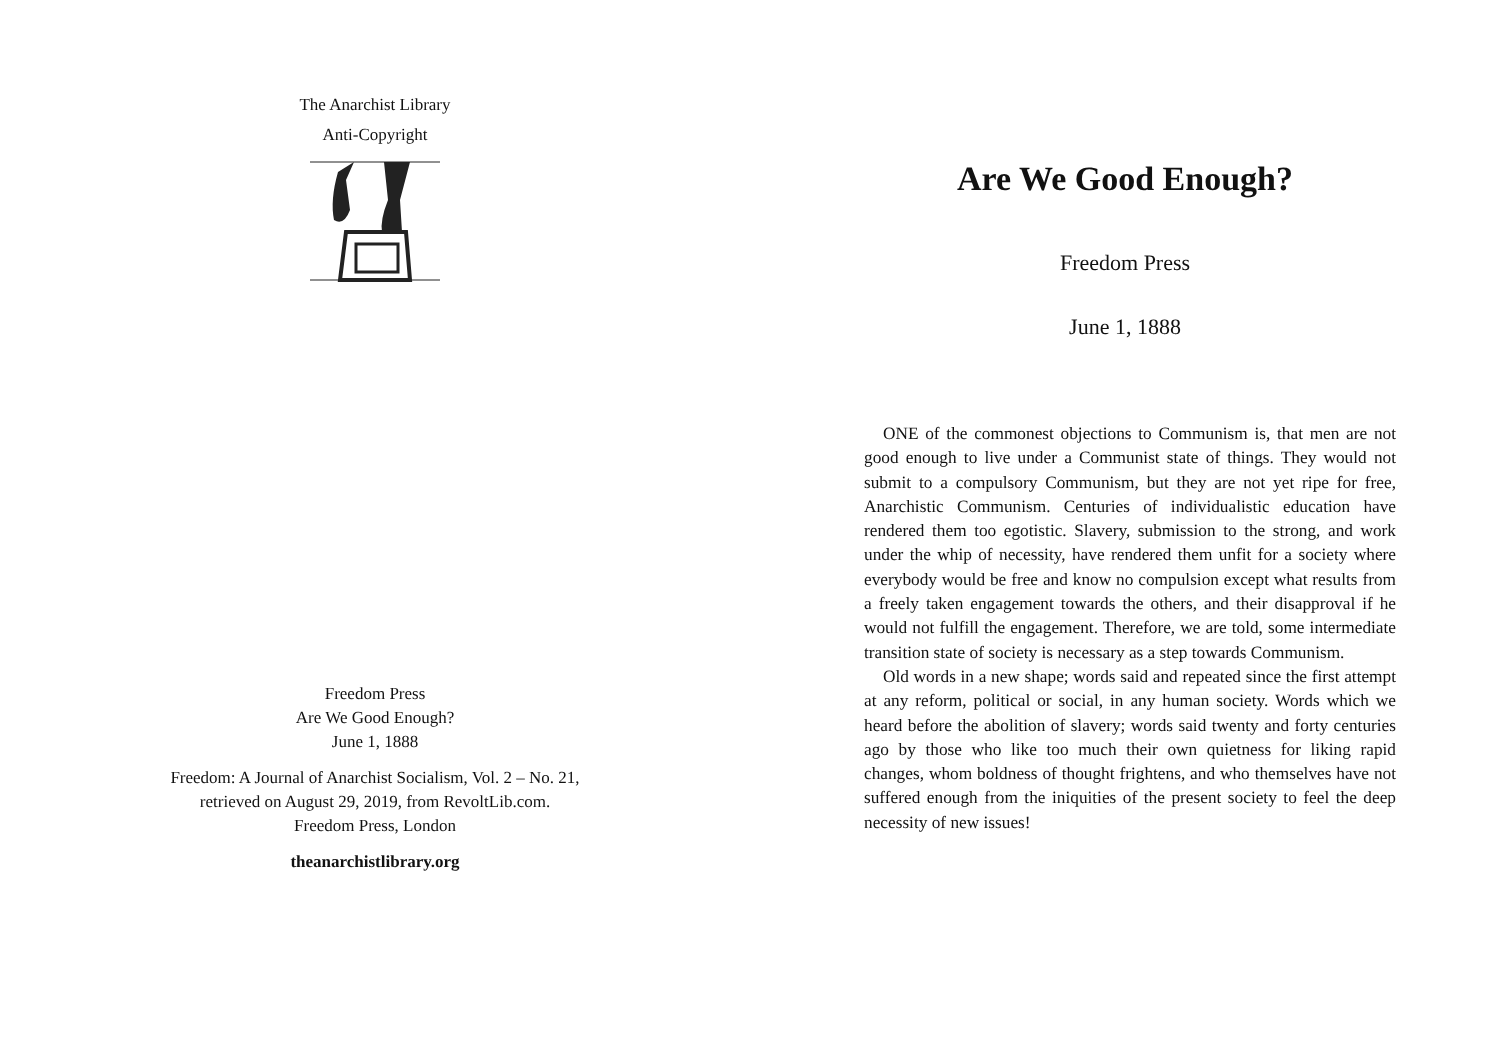The Anarchist Library
Anti-Copyright
Freedom Press
Are We Good Enough?
June 1, 1888
Freedom: A Journal of Anarchist Socialism, Vol. 2 – No. 21,
retrieved on August 29, 2019, from RevoltLib.com.
Freedom Press, London
theanarchistlibrary.org
Are We Good Enough?
Freedom Press
June 1, 1888
ONE of the commonest objections to Communism is, that men are not good enough to live under a Communist state of things. They would not submit to a compulsory Communism, but they are not yet ripe for free, Anarchistic Communism. Centuries of individualistic education have rendered them too egotistic. Slavery, submission to the strong, and work under the whip of necessity, have rendered them unfit for a society where everybody would be free and know no compulsion except what results from a freely taken engagement towards the others, and their disapproval if he would not fulfill the engagement. Therefore, we are told, some intermediate transition state of society is necessary as a step towards Communism.
Old words in a new shape; words said and repeated since the first attempt at any reform, political or social, in any human society. Words which we heard before the abolition of slavery; words said twenty and forty centuries ago by those who like too much their own quietness for liking rapid changes, whom boldness of thought frightens, and who themselves have not suffered enough from the iniquities of the present society to feel the deep necessity of new issues!